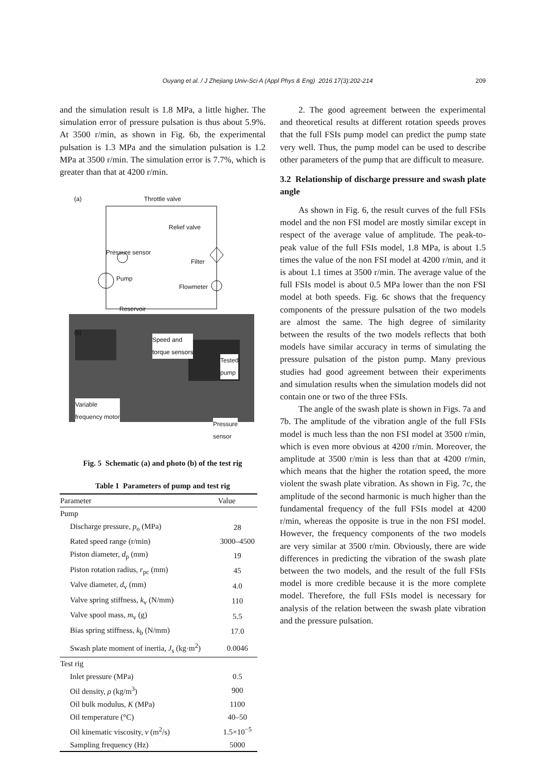Ouyang et al. / J Zhejiang Univ-Sci A (Appl Phys & Eng) 2016 17(3):202-214 209
and the simulation result is 1.8 MPa, a little higher. The simulation error of pressure pulsation is thus about 5.9%. At 3500 r/min, as shown in Fig. 6b, the experimental pulsation is 1.3 MPa and the simulation pulsation is 1.2 MPa at 3500 r/min. The simulation error is 7.7%, which is greater than that at 4200 r/min.
(a) Throttle valve
Relief valve
Pressure sensor
Filter
Pump
Flowmeter
Reservoir
(b)
Speed and
torque sensors
Tested
pump
Variable
frequency motor
Pressure
sensor
Fig. 5 Schematic (a) and photo (b) of the test rig
Table 1 Parameters of pump and test rig
| Parameter | Value |
| --- | --- |
| Pump | |
| Discharge pressure, p<sub>o</sub> (MPa) | 28 |
| Rated speed range (r/min) | 3000–4500 |
| Piston diameter, d<sub>p</sub> (mm) | 19 |
| Piston rotation radius, r<sub>pc</sub> (mm) | 45 |
| Valve diameter, d<sub>v</sub> (mm) | 4.0 |
| Valve spring stiffness, k<sub>v</sub> (N/mm) | 110 |
| Valve spool mass, m<sub>v</sub> (g) | 5.5 |
| Bias spring stiffness, k<sub>b</sub> (N/mm) | 17.0 |
| Swash plate moment of inertia, J<sub>s</sub> (kg·m<sup>2</sup>) | 0.0046 |
| Test rig | |
| Inlet pressure (MPa) | 0.5 |
| Oil density, ρ (kg/m<sup>3</sup>) | 900 |
| Oil bulk modulus, K (MPa) | 1100 |
| Oil temperature (°C) | 40–50 |
| Oil kinematic viscosity, v (m<sup>2</sup>/s) | 1.5×10<sup>−5</sup> |
| Sampling frequency (Hz) | 5000 |
2. The good agreement between the experimental and theoretical results at different rotation speeds proves that the full FSIs pump model can predict the pump state very well. Thus, the pump model can be used to describe other parameters of the pump that are difficult to measure.
3.2 Relationship of discharge pressure and swash plate angle
As shown in Fig. 6, the result curves of the full FSIs model and the non FSI model are mostly similar except in respect of the average value of amplitude. The peak-to-peak value of the full FSIs model, 1.8 MPa, is about 1.5 times the value of the non FSI model at 4200 r/min, and it is about 1.1 times at 3500 r/min. The average value of the full FSIs model is about 0.5 MPa lower than the non FSI model at both speeds. Fig. 6c shows that the frequency components of the pressure pulsation of the two models are almost the same. The high degree of similarity between the results of the two models reflects that both models have similar accuracy in terms of simulating the pressure pulsation of the piston pump. Many previous studies had good agreement between their experiments and simulation results when the simulation models did not contain one or two of the three FSIs.
The angle of the swash plate is shown in Figs. 7a and 7b. The amplitude of the vibration angle of the full FSIs model is much less than the non FSI model at 3500 r/min, which is even more obvious at 4200 r/min. Moreover, the amplitude at 3500 r/min is less than that at 4200 r/min, which means that the higher the rotation speed, the more violent the swash plate vibration. As shown in Fig. 7c, the amplitude of the second harmonic is much higher than the fundamental frequency of the full FSIs model at 4200 r/min, whereas the opposite is true in the non FSI model. However, the frequency components of the two models are very similar at 3500 r/min. Obviously, there are wide differences in predicting the vibration of the swash plate between the two models, and the result of the full FSIs model is more credible because it is the more complete model. Therefore, the full FSIs model is necessary for analysis of the relation between the swash plate vibration and the pressure pulsation.